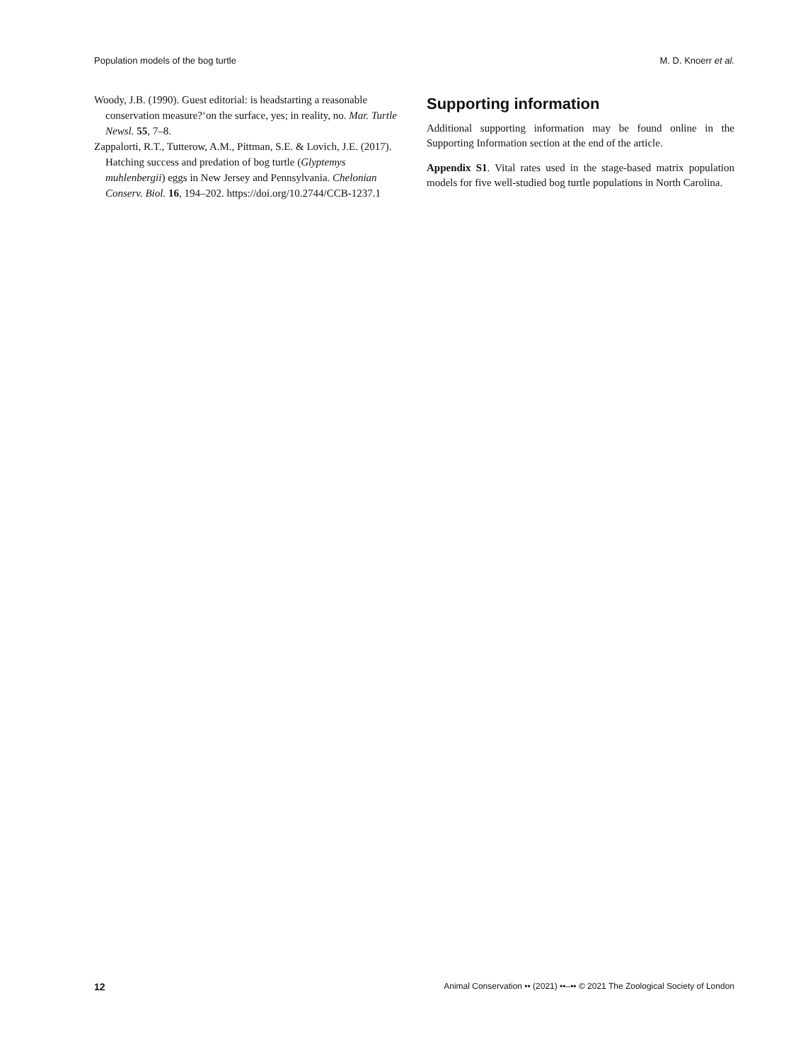Population models of the bog turtle M. D. Knoerr et al.
Woody, J.B. (1990). Guest editorial: is headstarting a reasonable conservation measure?‘on the surface, yes; in reality, no. Mar. Turtle Newsl. 55, 7–8.
Zappalorti, R.T., Tutterow, A.M., Pittman, S.E. & Lovich, J.E. (2017). Hatching success and predation of bog turtle (Glyptemys muhlenbergii) eggs in New Jersey and Pennsylvania. Chelonian Conserv. Biol. 16, 194–202. https://doi.org/10.2744/CCB-1237.1
Supporting information
Additional supporting information may be found online in the Supporting Information section at the end of the article.
Appendix S1. Vital rates used in the stage-based matrix population models for five well-studied bog turtle populations in North Carolina.
12 Animal Conservation •• (2021) ••–•• © 2021 The Zoological Society of London